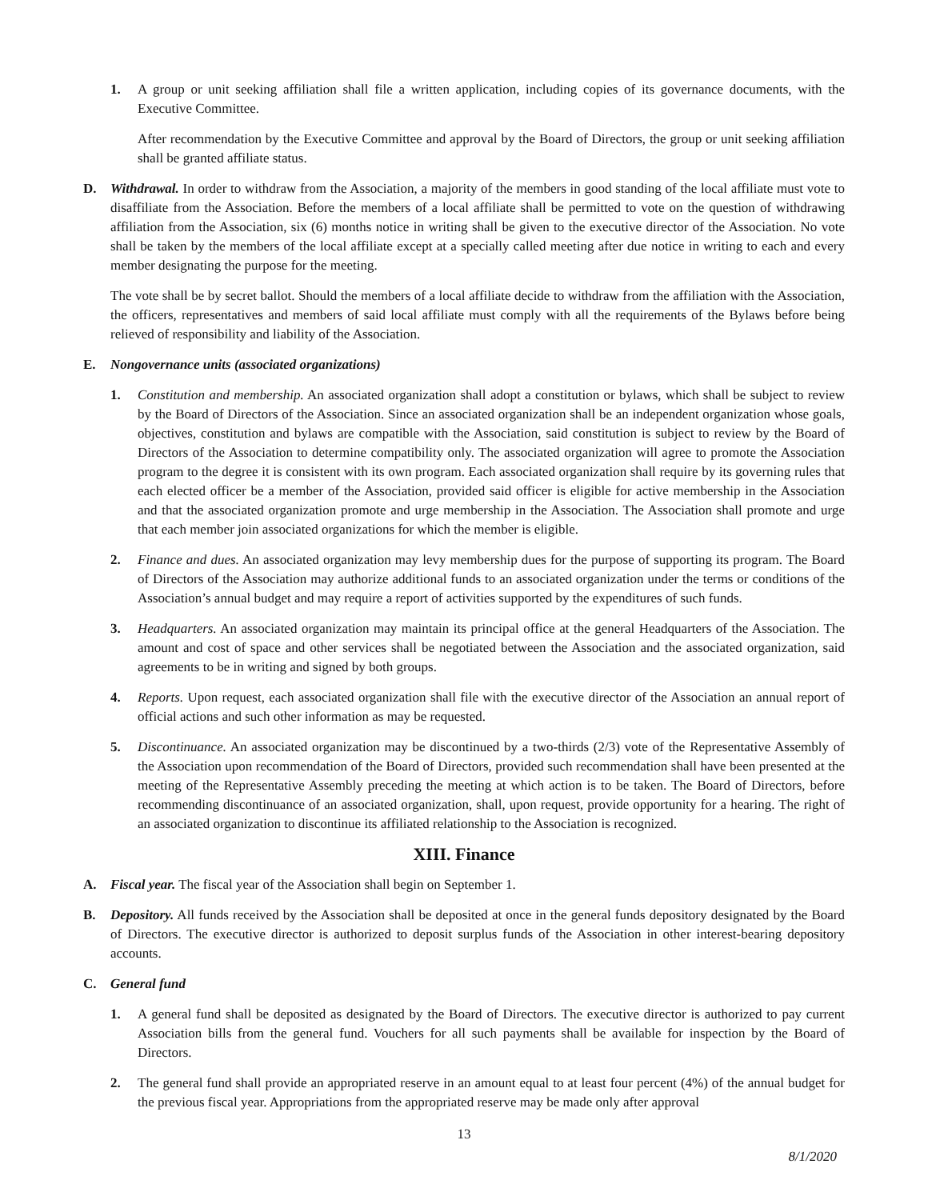1. A group or unit seeking affiliation shall file a written application, including copies of its governance documents, with the Executive Committee.
After recommendation by the Executive Committee and approval by the Board of Directors, the group or unit seeking affiliation shall be granted affiliate status.
D. Withdrawal. In order to withdraw from the Association, a majority of the members in good standing of the local affiliate must vote to disaffiliate from the Association. Before the members of a local affiliate shall be permitted to vote on the question of withdrawing affiliation from the Association, six (6) months notice in writing shall be given to the executive director of the Association. No vote shall be taken by the members of the local affiliate except at a specially called meeting after due notice in writing to each and every member designating the purpose for the meeting.
The vote shall be by secret ballot. Should the members of a local affiliate decide to withdraw from the affiliation with the Association, the officers, representatives and members of said local affiliate must comply with all the requirements of the Bylaws before being relieved of responsibility and liability of the Association.
E. Nongovernance units (associated organizations)
1. Constitution and membership. An associated organization shall adopt a constitution or bylaws, which shall be subject to review by the Board of Directors of the Association. Since an associated organization shall be an independent organization whose goals, objectives, constitution and bylaws are compatible with the Association, said constitution is subject to review by the Board of Directors of the Association to determine compatibility only. The associated organization will agree to promote the Association program to the degree it is consistent with its own program. Each associated organization shall require by its governing rules that each elected officer be a member of the Association, provided said officer is eligible for active membership in the Association and that the associated organization promote and urge membership in the Association. The Association shall promote and urge that each member join associated organizations for which the member is eligible.
2. Finance and dues. An associated organization may levy membership dues for the purpose of supporting its program. The Board of Directors of the Association may authorize additional funds to an associated organization under the terms or conditions of the Association’s annual budget and may require a report of activities supported by the expenditures of such funds.
3. Headquarters. An associated organization may maintain its principal office at the general Headquarters of the Association. The amount and cost of space and other services shall be negotiated between the Association and the associated organization, said agreements to be in writing and signed by both groups.
4. Reports. Upon request, each associated organization shall file with the executive director of the Association an annual report of official actions and such other information as may be requested.
5. Discontinuance. An associated organization may be discontinued by a two-thirds (2/3) vote of the Representative Assembly of the Association upon recommendation of the Board of Directors, provided such recommendation shall have been presented at the meeting of the Representative Assembly preceding the meeting at which action is to be taken. The Board of Directors, before recommending discontinuance of an associated organization, shall, upon request, provide opportunity for a hearing. The right of an associated organization to discontinue its affiliated relationship to the Association is recognized.
XIII. Finance
A. Fiscal year. The fiscal year of the Association shall begin on September 1.
B. Depository. All funds received by the Association shall be deposited at once in the general funds depository designated by the Board of Directors. The executive director is authorized to deposit surplus funds of the Association in other interest-bearing depository accounts.
C. General fund
1. A general fund shall be deposited as designated by the Board of Directors. The executive director is authorized to pay current Association bills from the general fund. Vouchers for all such payments shall be available for inspection by the Board of Directors.
2. The general fund shall provide an appropriated reserve in an amount equal to at least four percent (4%) of the annual budget for the previous fiscal year. Appropriations from the appropriated reserve may be made only after approval
13
8/1/2020